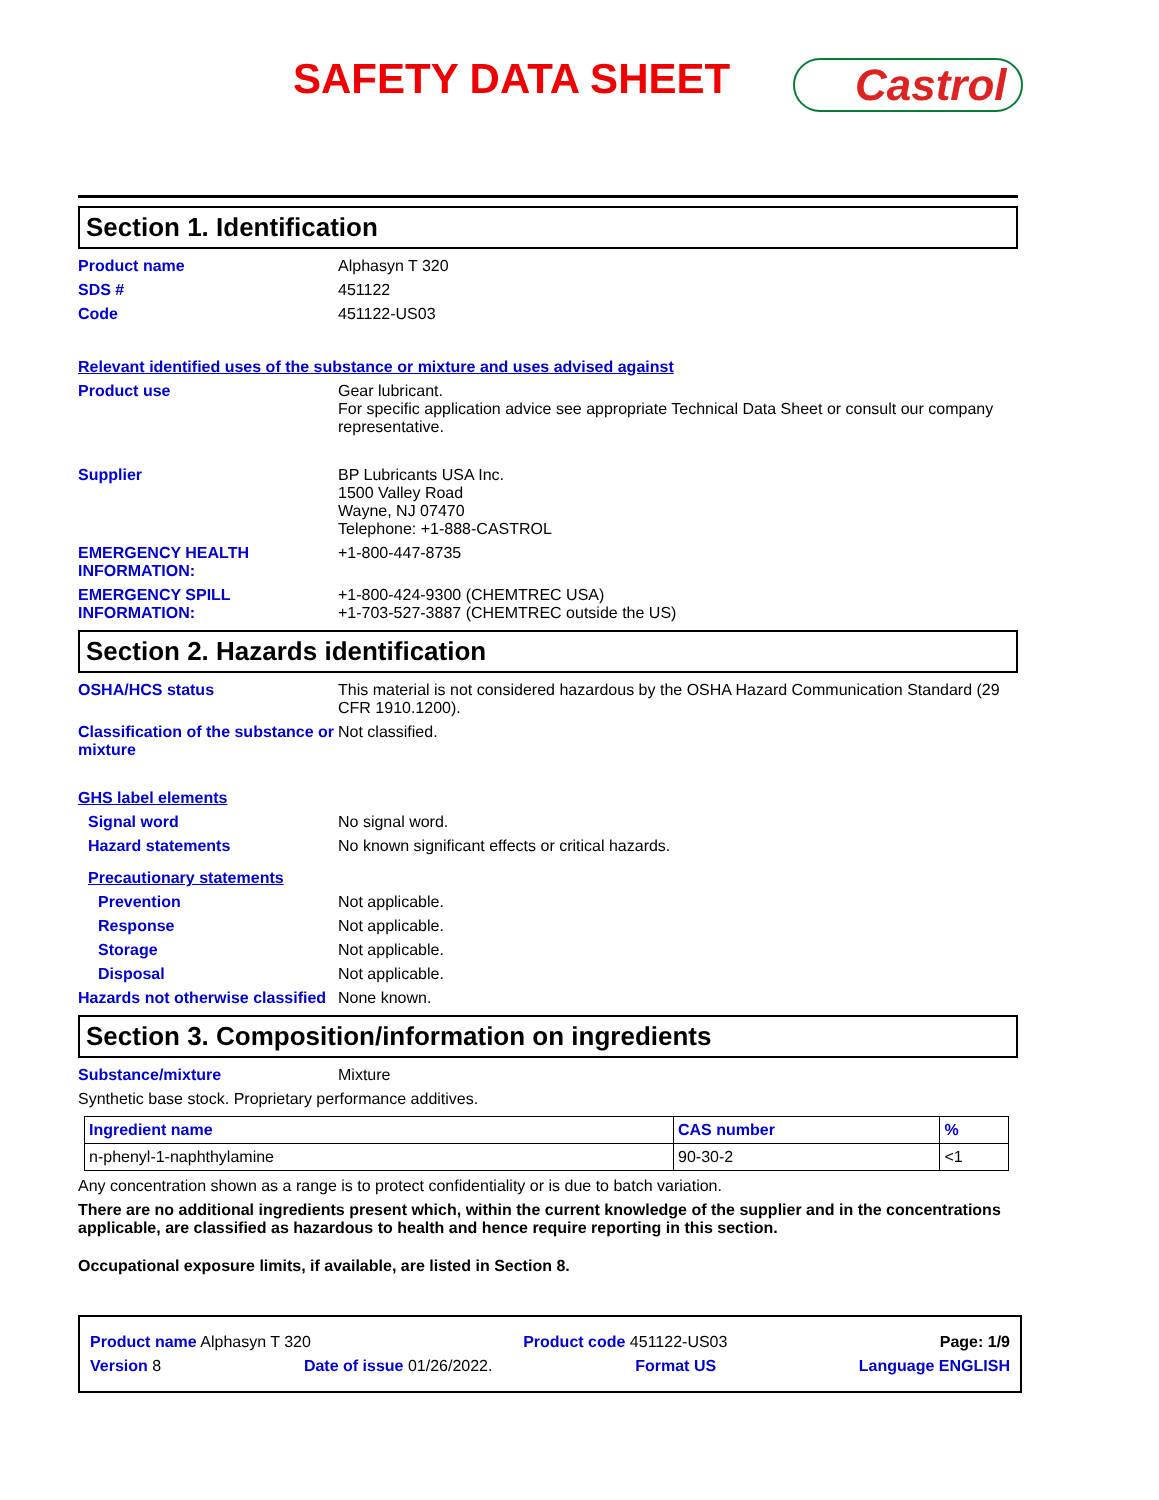SAFETY DATA SHEET Castrol
Section 1. Identification
Product name Alphasyn T 320
SDS # 451122
Code 451122-US03
Relevant identified uses of the substance or mixture and uses advised against
Product use Gear lubricant.
For specific application advice see appropriate Technical Data Sheet or consult our company representative.
Supplier BP Lubricants USA Inc.
1500 Valley Road
Wayne, NJ 07470
Telephone: +1-888-CASTROL
EMERGENCY HEALTH INFORMATION:
+1-800-447-8735
EMERGENCY SPILL INFORMATION:
+1-800-424-9300 (CHEMTREC USA)
+1-703-527-3887 (CHEMTREC outside the US)
Section 2. Hazards identification
OSHA/HCS status This material is not considered hazardous by the OSHA Hazard Communication Standard (29 CFR 1910.1200).
Classification of the substance or mixture
Not classified.
GHS label elements
Signal word No signal word.
Hazard statements No known significant effects or critical hazards.
Precautionary statements
Prevention Not applicable.
Response Not applicable.
Storage Not applicable.
Disposal Not applicable.
Hazards not otherwise classified
None known.
Section 3. Composition/information on ingredients
Substance/mixture Mixture
Synthetic base stock. Proprietary performance additives.
| Ingredient name | CAS number | % |
| --- | --- | --- |
| n-phenyl-1-naphthylamine | 90-30-2 | <1 |
Any concentration shown as a range is to protect confidentiality or is due to batch variation.
There are no additional ingredients present which, within the current knowledge of the supplier and in the concentrations applicable, are classified as hazardous to health and hence require reporting in this section.
Occupational exposure limits, if available, are listed in Section 8.
Product name Alphasyn T 320 Product code 451122-US03 Page: 1/9
Version 8 Date of issue 01/26/2022. Format US Language ENGLISH